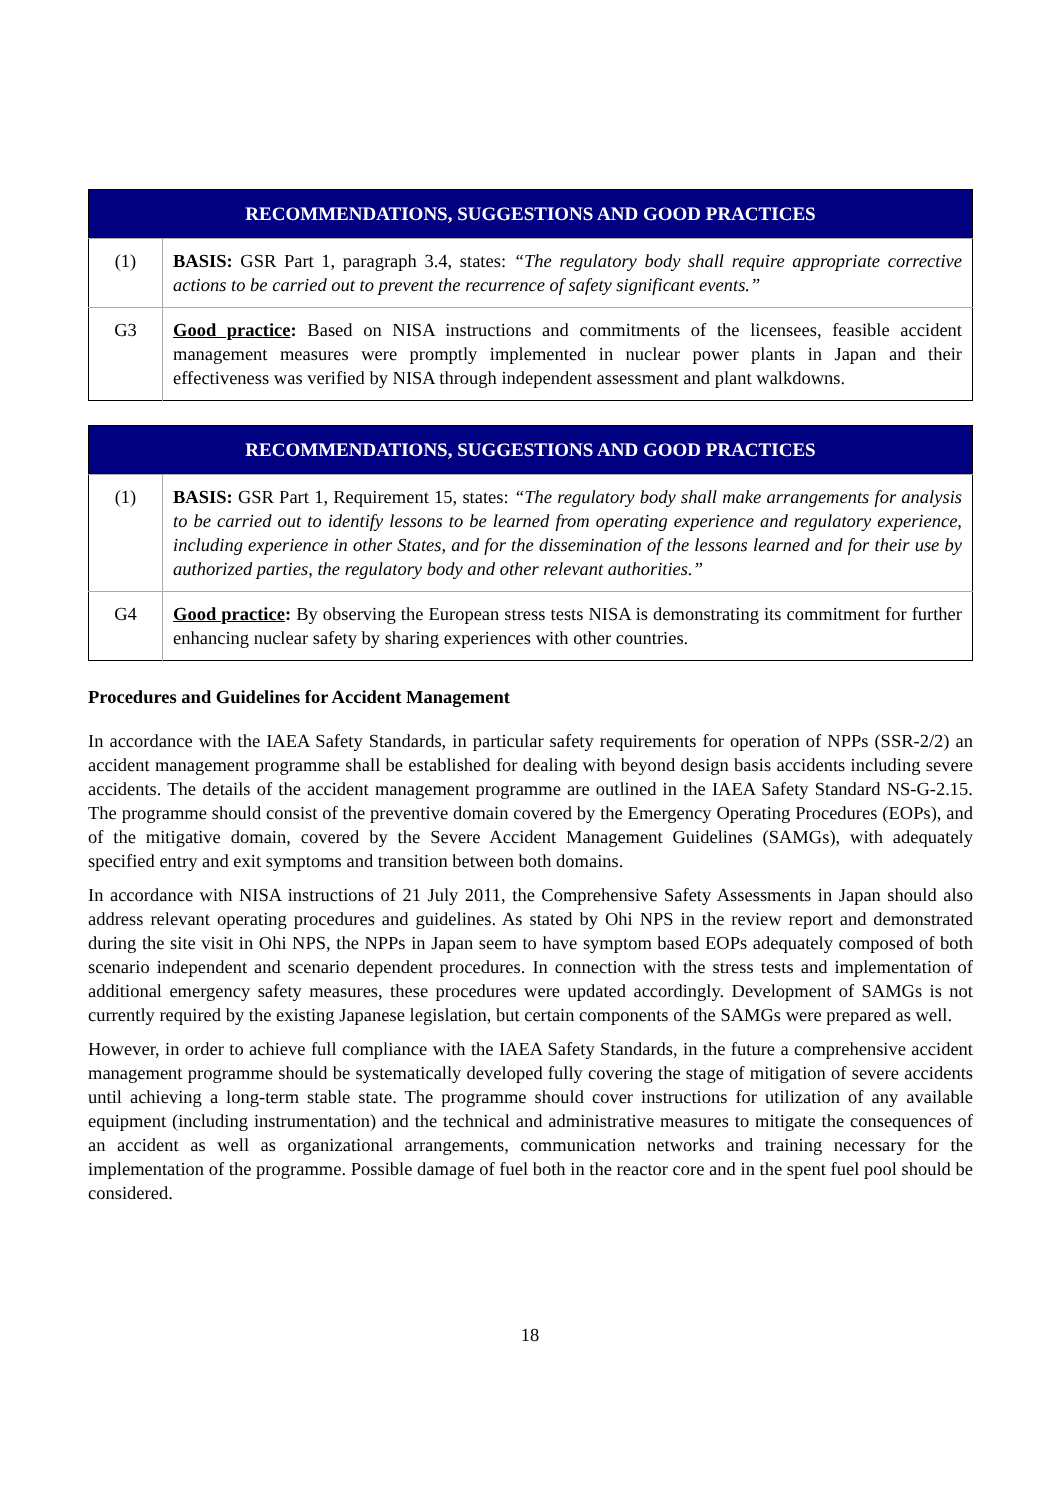| RECOMMENDATIONS, SUGGESTIONS AND GOOD PRACTICES | |
| --- | --- |
| (1) | BASIS: GSR Part 1, paragraph 3.4, states: “The regulatory body shall require appropriate corrective actions to be carried out to prevent the recurrence of safety significant events.” |
| G3 | Good practice : Based on NISA instructions and commitments of the licensees, feasible accident management measures were promptly implemented in nuclear power plants in Japan and their effectiveness was verified by NISA through independent assessment and plant walkdowns. |
| RECOMMENDATIONS, SUGGESTIONS AND GOOD PRACTICES | |
| --- | --- |
| (1) | BASIS: GSR Part 1, Requirement 15, states: “The regulatory body shall make arrangements for analysis to be carried out to identify lessons to be learned from operating experience and regulatory experience, including experience in other States, and for the dissemination of the lessons learned and for their use by authorized parties, the regulatory body and other relevant authorities.” |
| G4 | Good practice : By observing the European stress tests NISA is demonstrating its commitment for further enhancing nuclear safety by sharing experiences with other countries. |
Procedures and Guidelines for Accident Management
In accordance with the IAEA Safety Standards, in particular safety requirements for operation of NPPs (SSR-2/2) an accident management programme shall be established for dealing with beyond design basis accidents including severe accidents. The details of the accident management programme are outlined in the IAEA Safety Standard NS-G-2.15. The programme should consist of the preventive domain covered by the Emergency Operating Procedures (EOPs), and of the mitigative domain, covered by the Severe Accident Management Guidelines (SAMGs), with adequately specified entry and exit symptoms and transition between both domains.
In accordance with NISA instructions of 21 July 2011, the Comprehensive Safety Assessments in Japan should also address relevant operating procedures and guidelines. As stated by Ohi NPS in the review report and demonstrated during the site visit in Ohi NPS, the NPPs in Japan seem to have symptom based EOPs adequately composed of both scenario independent and scenario dependent procedures. In connection with the stress tests and implementation of additional emergency safety measures, these procedures were updated accordingly. Development of SAMGs is not currently required by the existing Japanese legislation, but certain components of the SAMGs were prepared as well.
However, in order to achieve full compliance with the IAEA Safety Standards, in the future a comprehensive accident management programme should be systematically developed fully covering the stage of mitigation of severe accidents until achieving a long-term stable state. The programme should cover instructions for utilization of any available equipment (including instrumentation) and the technical and administrative measures to mitigate the consequences of an accident as well as organizational arrangements, communication networks and training necessary for the implementation of the programme. Possible damage of fuel both in the reactor core and in the spent fuel pool should be considered.
18